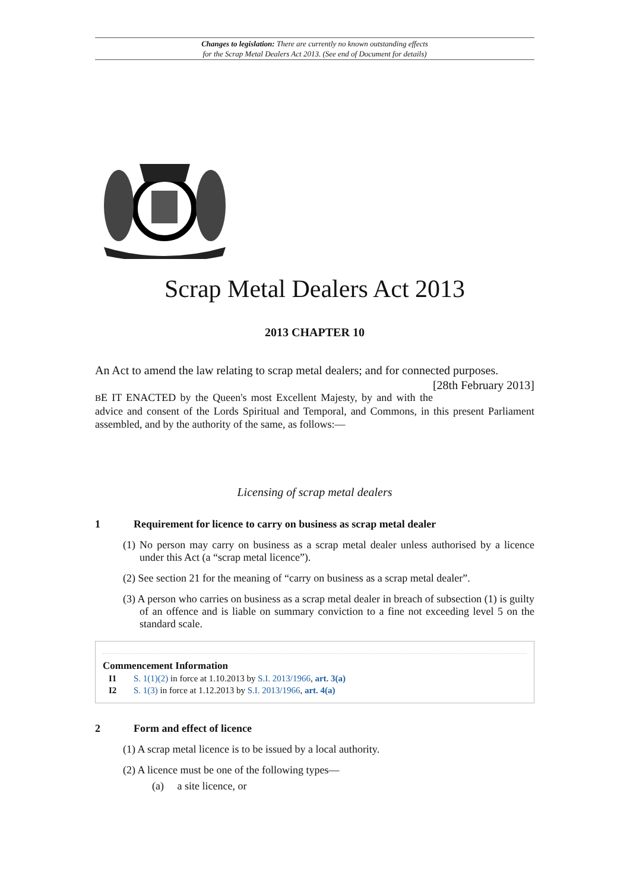Changes to legislation: There are currently no known outstanding effects
for the Scrap Metal Dealers Act 2013. (See end of Document for details)
Scrap Metal Dealers Act 2013
2013 CHAPTER 10
An Act to amend the law relating to scrap metal dealers; and for connected purposes. [28th February 2013]
BE IT ENACTED by the Queen's most Excellent Majesty, by and with the advice and consent of the Lords Spiritual and Temporal, and Commons, in this present Parliament assembled, and by the authority of the same, as follows:—
Licensing of scrap metal dealers
1 Requirement for licence to carry on business as scrap metal dealer
(1) No person may carry on business as a scrap metal dealer unless authorised by a licence under this Act (a “scrap metal licence”).
(2) See section 21 for the meaning of “carry on business as a scrap metal dealer”.
(3) A person who carries on business as a scrap metal dealer in breach of subsection (1) is guilty of an offence and is liable on summary conviction to a fine not exceeding level 5 on the standard scale.
Commencement Information
I1 S. 1(1)(2) in force at 1.10.2013 by S.I. 2013/1966, art. 3(a)
I2 S. 1(3) in force at 1.12.2013 by S.I. 2013/1966, art. 4(a)
2 Form and effect of licence
(1) A scrap metal licence is to be issued by a local authority.
(2) A licence must be one of the following types—
(a) a site licence, or